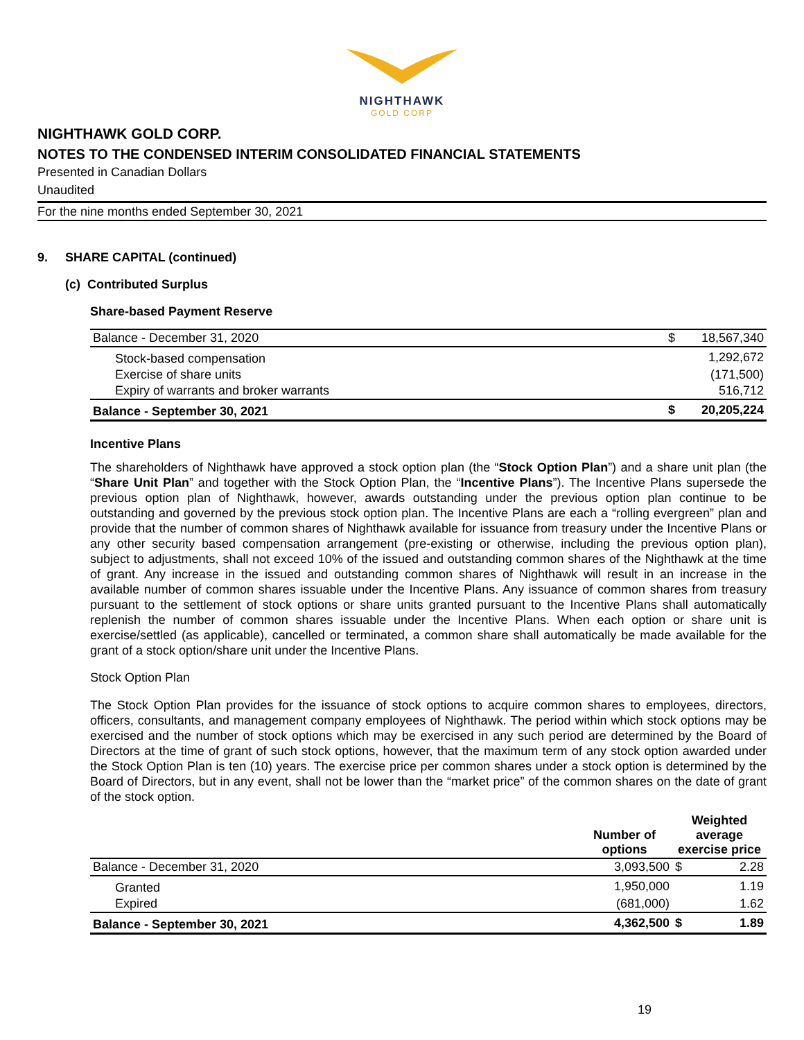NIGHTHAWK
GOLD CORP
NIGHTHAWK GOLD CORP.
NOTES TO THE CONDENSED INTERIM CONSOLIDATED FINANCIAL STATEMENTS
Presented in Canadian Dollars
Unaudited
For the nine months ended September 30, 2021
9. SHARE CAPITAL (continued)
(c) Contributed Surplus
Share-based Payment Reserve
| Balance - December 31, 2020 | $ | 18,567,340 |
| Stock-based compensation | | 1,292,672 |
| Exercise of share units | | (171,500) |
| Expiry of warrants and broker warrants | | 516,712 |
| Balance - September 30, 2021 | $ | 20,205,224 |
Incentive Plans
The shareholders of Nighthawk have approved a stock option plan (the “Stock Option Plan”) and a share unit plan (the “Share Unit Plan” and together with the Stock Option Plan, the “Incentive Plans”). The Incentive Plans supersede the previous option plan of Nighthawk, however, awards outstanding under the previous option plan continue to be outstanding and governed by the previous stock option plan. The Incentive Plans are each a “rolling evergreen” plan and provide that the number of common shares of Nighthawk available for issuance from treasury under the Incentive Plans or any other security based compensation arrangement (pre-existing or otherwise, including the previous option plan), subject to adjustments, shall not exceed 10% of the issued and outstanding common shares of the Nighthawk at the time of grant. Any increase in the issued and outstanding common shares of Nighthawk will result in an increase in the available number of common shares issuable under the Incentive Plans. Any issuance of common shares from treasury pursuant to the settlement of stock options or share units granted pursuant to the Incentive Plans shall automatically replenish the number of common shares issuable under the Incentive Plans. When each option or share unit is exercise/settled (as applicable), cancelled or terminated, a common share shall automatically be made available for the grant of a stock option/share unit under the Incentive Plans.
Stock Option Plan
The Stock Option Plan provides for the issuance of stock options to acquire common shares to employees, directors, officers, consultants, and management company employees of Nighthawk. The period within which stock options may be exercised and the number of stock options which may be exercised in any such period are determined by the Board of Directors at the time of grant of such stock options, however, that the maximum term of any stock option awarded under the Stock Option Plan is ten (10) years. The exercise price per common shares under a stock option is determined by the Board of Directors, but in any event, shall not be lower than the “market price” of the common shares on the date of grant of the stock option.
| | Number of options | Weighted average exercise price | |
| --- | --- | --- | --- |
| Balance - December 31, 2020 | 3,093,500 | $ | 2.28 |
| Granted | 1,950,000 | | 1.19 |
| Expired | (681,000) | | 1.62 |
| Balance - September 30, 2021 | 4,362,500 | $ | 1.89 |
19